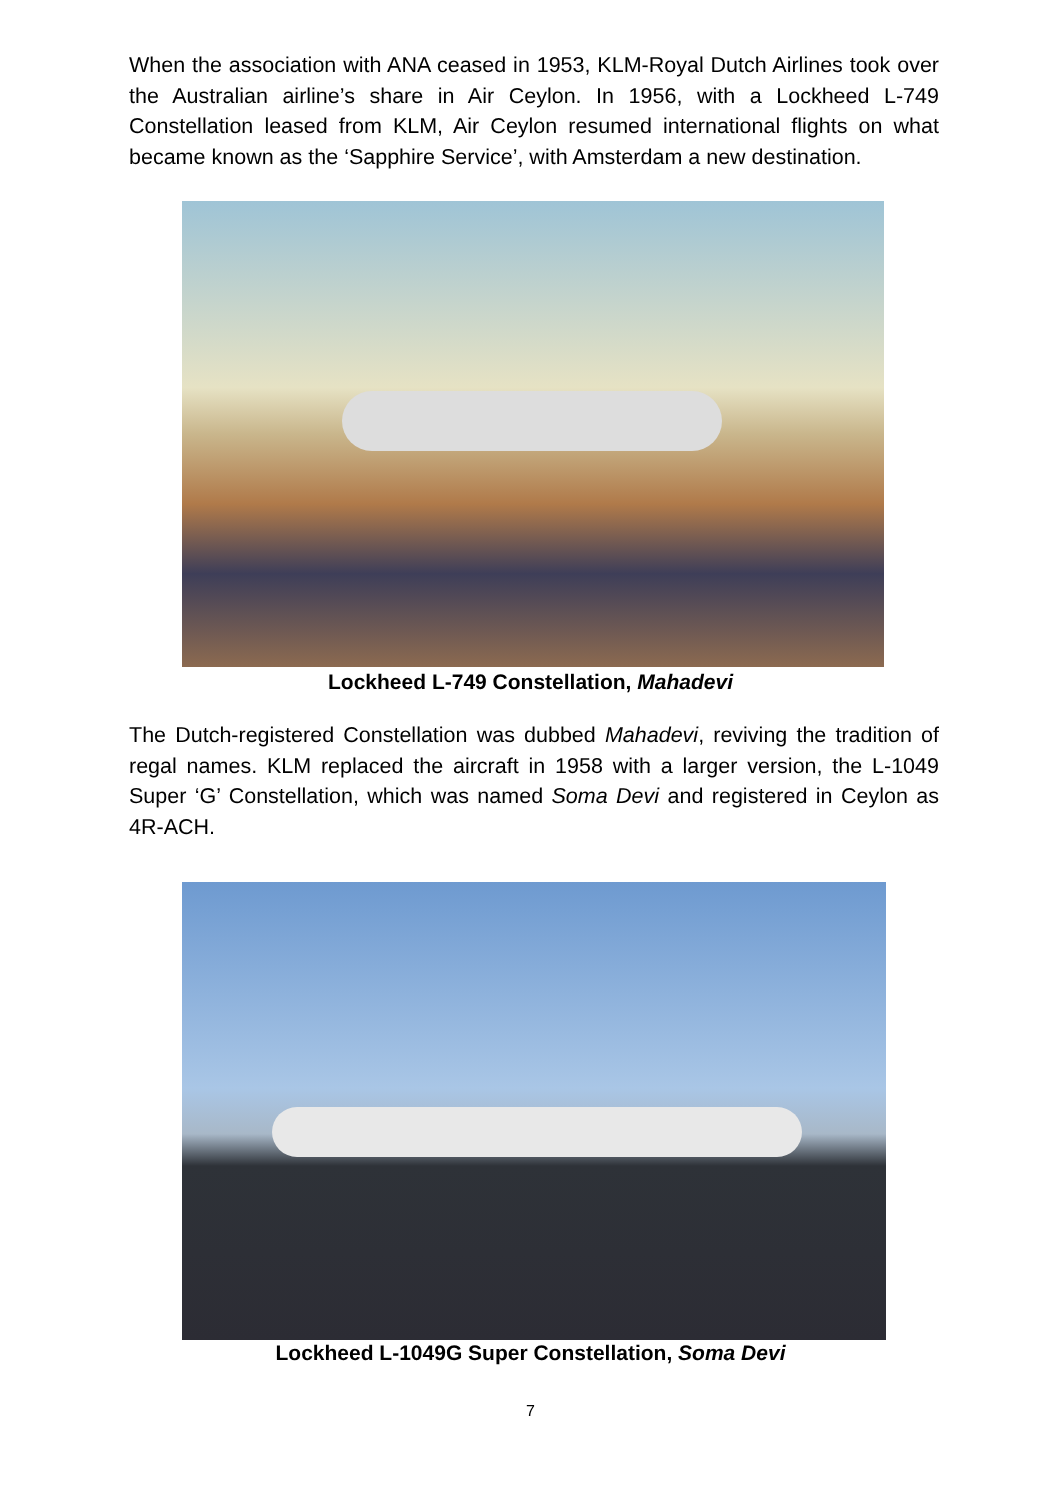When the association with ANA ceased in 1953, KLM-Royal Dutch Airlines took over the Australian airline’s share in Air Ceylon. In 1956, with a Lockheed L-749 Constellation leased from KLM, Air Ceylon resumed international flights on what became known as the ‘Sapphire Service’, with Amsterdam a new destination.
Lockheed L-749 Constellation, Mahadevi
The Dutch-registered Constellation was dubbed Mahadevi, reviving the tradition of regal names. KLM replaced the aircraft in 1958 with a larger version, the L-1049 Super ‘G’ Constellation, which was named Soma Devi and registered in Ceylon as 4R-ACH.
Lockheed L-1049G Super Constellation, Soma Devi
7